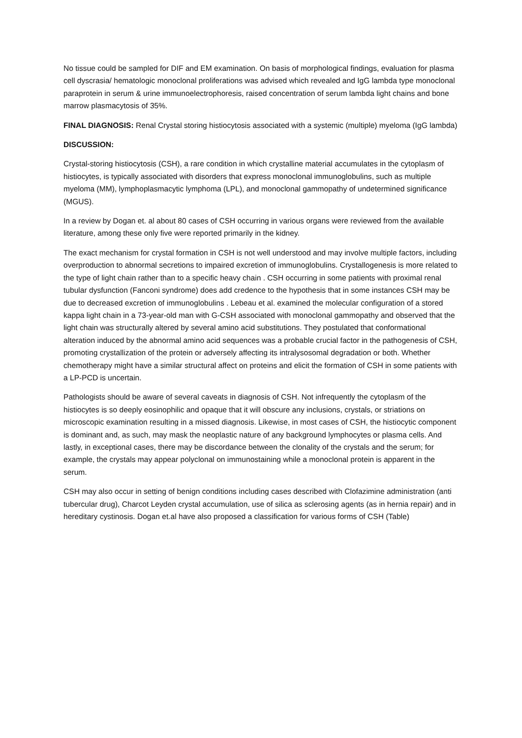No tissue could be sampled for DIF and EM examination. On basis of morphological findings, evaluation for plasma cell dyscrasia/ hematologic monoclonal proliferations was advised which revealed and IgG lambda type monoclonal paraprotein in serum & urine immunoelectrophoresis, raised concentration of serum lambda light chains and bone marrow plasmacytosis of 35%.
FINAL DIAGNOSIS: Renal Crystal storing histiocytosis associated with a systemic (multiple) myeloma (IgG lambda)
DISCUSSION:
Crystal-storing histiocytosis (CSH), a rare condition in which crystalline material accumulates in the cytoplasm of histiocytes, is typically associated with disorders that express monoclonal immunoglobulins, such as multiple myeloma (MM), lymphoplasmacytic lymphoma (LPL), and monoclonal gammopathy of undetermined significance (MGUS).
In a review by Dogan et. al about 80 cases of CSH occurring in various organs were reviewed from the available literature, among these only five were reported primarily in the kidney.
The exact mechanism for crystal formation in CSH is not well understood and may involve multiple factors, including overproduction to abnormal secretions to impaired excretion of immunoglobulins. Crystallogenesis is more related to the type of light chain rather than to a specific heavy chain . CSH occurring in some patients with proximal renal tubular dysfunction (Fanconi syndrome) does add credence to the hypothesis that in some instances CSH may be due to decreased excretion of immunoglobulins . Lebeau et al. examined the molecular configuration of a stored kappa light chain in a 73-year-old man with G-CSH associated with monoclonal gammopathy and observed that the light chain was structurally altered by several amino acid substitutions. They postulated that conformational alteration induced by the abnormal amino acid sequences was a probable crucial factor in the pathogenesis of CSH, promoting crystallization of the protein or adversely affecting its intralysosomal degradation or both. Whether chemotherapy might have a similar structural affect on proteins and elicit the formation of CSH in some patients with a LP-PCD is uncertain.
Pathologists should be aware of several caveats in diagnosis of CSH. Not infrequently the cytoplasm of the histiocytes is so deeply eosinophilic and opaque that it will obscure any inclusions, crystals, or striations on microscopic examination resulting in a missed diagnosis. Likewise, in most cases of CSH, the histiocytic component is dominant and, as such, may mask the neoplastic nature of any background lymphocytes or plasma cells. And lastly, in exceptional cases, there may be discordance between the clonality of the crystals and the serum; for example, the crystals may appear polyclonal on immunostaining while a monoclonal protein is apparent in the serum.
CSH may also occur in setting of benign conditions including cases described with Clofazimine administration (anti tubercular drug), Charcot Leyden crystal accumulation, use of silica as sclerosing agents (as in hernia repair) and in hereditary cystinosis. Dogan et.al have also proposed a classification for various forms of CSH (Table)